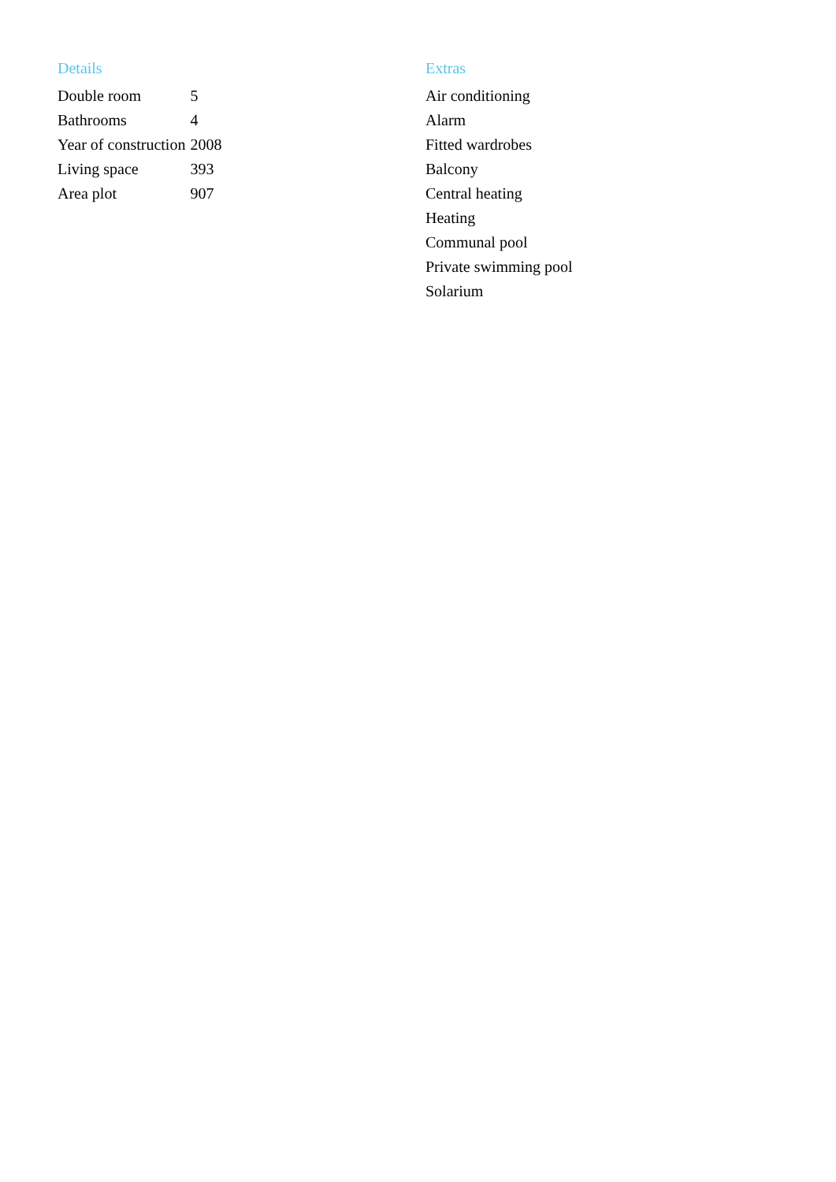Details
| Double room | 5 |
| Bathrooms | 4 |
| Year of construction | 2008 |
| Living space | 393 |
| Area plot | 907 |
Extras
Air conditioning
Alarm
Fitted wardrobes
Balcony
Central heating
Heating
Communal pool
Private swimming pool
Solarium